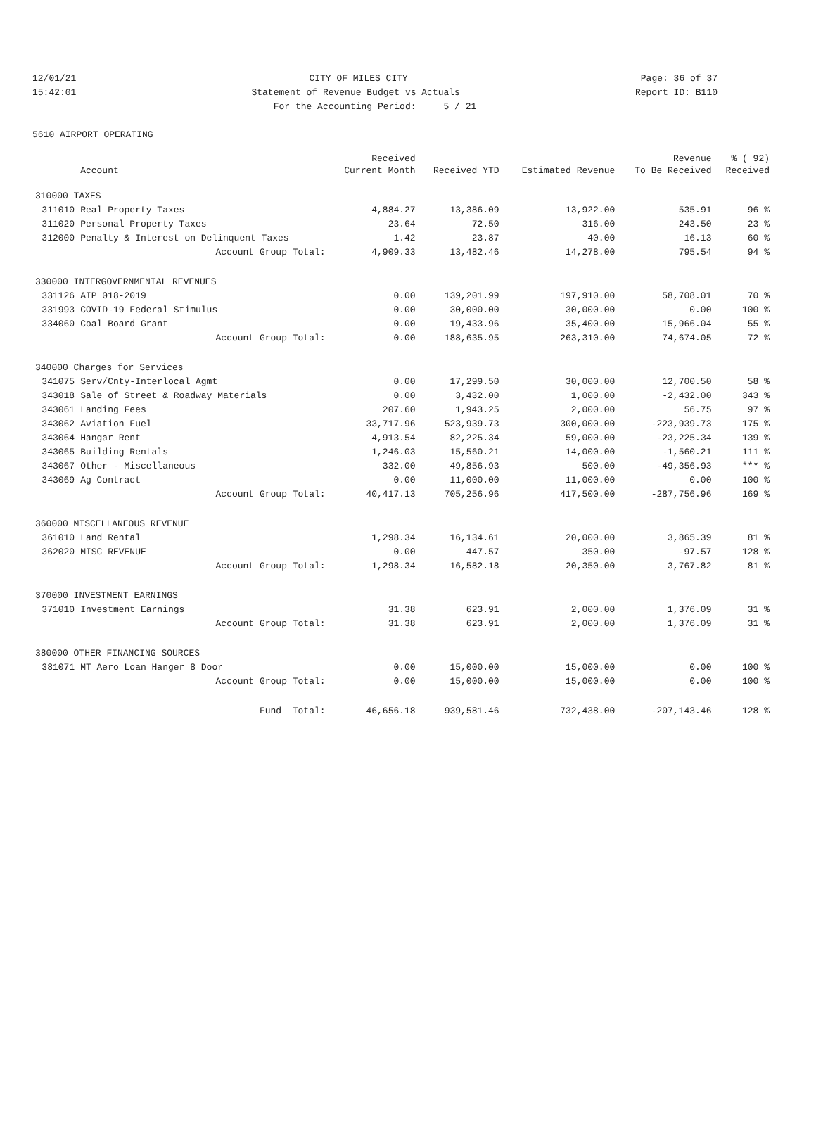12/01/21 CITY OF MILES CITY Page: 36 of 37
15:42:01 Statement of Revenue Budget vs Actuals Report ID: B110
For the Accounting Period: 5 / 21
5610 AIRPORT OPERATING
| | | Received | | | Revenue | % ( 92) |
| --- | --- | --- | --- | --- | --- | --- |
| | Account | Current Month | Received YTD | Estimated Revenue | To Be Received | Received |
| 310000 TAXES | | | | | | |
| 311010 | Real Property Taxes | 4,884.27 | 13,386.09 | 13,922.00 | 535.91 | 96 % |
| 311020 | Personal Property Taxes | 23.64 | 72.50 | 316.00 | 243.50 | 23 % |
| 312000 | Penalty & Interest on Delinquent Taxes | 1.42 | 23.87 | 40.00 | 16.13 | 60 % |
| | Account Group Total: | 4,909.33 | 13,482.46 | 14,278.00 | 795.54 | 94 % |
| 330000 INTERGOVERNMENTAL REVENUES | | | | | | |
| 331126 | AIP 018-2019 | 0.00 | 139,201.99 | 197,910.00 | 58,708.01 | 70 % |
| 331993 | COVID-19 Federal Stimulus | 0.00 | 30,000.00 | 30,000.00 | 0.00 | 100 % |
| 334060 | Coal Board Grant | 0.00 | 19,433.96 | 35,400.00 | 15,966.04 | 55 % |
| | Account Group Total: | 0.00 | 188,635.95 | 263,310.00 | 74,674.05 | 72 % |
| 340000 Charges for Services | | | | | | |
| 341075 | Serv/Cnty-Interlocal Agmt | 0.00 | 17,299.50 | 30,000.00 | 12,700.50 | 58 % |
| 343018 | Sale of Street & Roadway Materials | 0.00 | 3,432.00 | 1,000.00 | -2,432.00 | 343 % |
| 343061 | Landing Fees | 207.60 | 1,943.25 | 2,000.00 | 56.75 | 97 % |
| 343062 | Aviation Fuel | 33,717.96 | 523,939.73 | 300,000.00 | -223,939.73 | 175 % |
| 343064 | Hangar Rent | 4,913.54 | 82,225.34 | 59,000.00 | -23,225.34 | 139 % |
| 343065 | Building Rentals | 1,246.03 | 15,560.21 | 14,000.00 | -1,560.21 | 111 % |
| 343067 | Other - Miscellaneous | 332.00 | 49,856.93 | 500.00 | -49,356.93 | *** % |
| 343069 | Ag Contract | 0.00 | 11,000.00 | 11,000.00 | 0.00 | 100 % |
| | Account Group Total: | 40,417.13 | 705,256.96 | 417,500.00 | -287,756.96 | 169 % |
| 360000 MISCELLANEOUS REVENUE | | | | | | |
| 361010 | Land Rental | 1,298.34 | 16,134.61 | 20,000.00 | 3,865.39 | 81 % |
| 362020 | MISC REVENUE | 0.00 | 447.57 | 350.00 | -97.57 | 128 % |
| | Account Group Total: | 1,298.34 | 16,582.18 | 20,350.00 | 3,767.82 | 81 % |
| 370000 INVESTMENT EARNINGS | | | | | | |
| 371010 | Investment Earnings | 31.38 | 623.91 | 2,000.00 | 1,376.09 | 31 % |
| | Account Group Total: | 31.38 | 623.91 | 2,000.00 | 1,376.09 | 31 % |
| 380000 OTHER FINANCING SOURCES | | | | | | |
| 381071 | MT Aero Loan Hanger 8 Door | 0.00 | 15,000.00 | 15,000.00 | 0.00 | 100 % |
| | Account Group Total: | 0.00 | 15,000.00 | 15,000.00 | 0.00 | 100 % |
| | Fund Total: | 46,656.18 | 939,581.46 | 732,438.00 | -207,143.46 | 128 % |